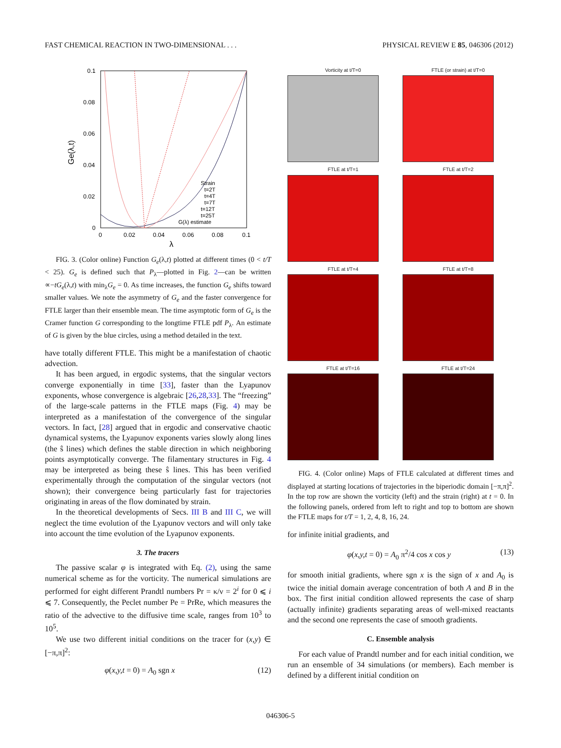FAST CHEMICAL REACTION IN TWO-DIMENSIONAL . . . PHYSICAL REVIEW E 85, 046306 (2012)
0.1
0.08
0.06
0.04
0.02
0
0
0.02
0.04
0.06
0.08
0.1
λ
Ge(λ,t)
Strain
t=2T
t=4T
t=7T
t=12T
t=25T
G(λ) estimate
FIG. 3. (Color online) Function G<sub>e</sub>(λ,t) plotted at different times (0 < t/T < 25). G<sub>e</sub> is defined such that P<sub>λ</sub>—plotted in Fig. 2—can be written ∝−tG<sub>e</sub>(λ,t) with min<sub>λ</sub>G<sub>e</sub> = 0. As time increases, the function G<sub>e</sub> shifts toward smaller values. We note the asymmetry of G<sub>e</sub> and the faster convergence for FTLE larger than their ensemble mean. The time asymptotic form of G<sub>e</sub> is the Cramer function G corresponding to the longtime FTLE pdf P<sub>λ</sub>. An estimate of G is given by the blue circles, using a method detailed in the text.
have totally different FTLE. This might be a manifestation of chaotic advection.
It has been argued, in ergodic systems, that the singular vectors converge exponentially in time [33], faster than the Lyapunov exponents, whose convergence is algebraic [26,28,33]. The “freezing” of the large-scale patterns in the FTLE maps (Fig. 4) may be interpreted as a manifestation of the convergence of the singular vectors. In fact, [28] argued that in ergodic and conservative chaotic dynamical systems, the Lyapunov exponents varies slowly along lines (the ŝ lines) which defines the stable direction in which neighboring points asymptotically converge. The filamentary structures in Fig. 4 may be interpreted as being these ŝ lines. This has been verified experimentally through the computation of the singular vectors (not shown); their convergence being particularly fast for trajectories originating in areas of the flow dominated by strain.
In the theoretical developments of Secs. III B and III C, we will neglect the time evolution of the Lyapunov vectors and will only take into account the time evolution of the Lyapunov exponents.
3. The tracers
The passive scalar φ is integrated with Eq. (2), using the same numerical scheme as for the vorticity. The numerical simulations are performed for eight different Prandtl numbers Pr = κ/ν = 2<sup>i</sup> for 0 ⩽ i ⩽ 7. Consequently, the Peclet number Pe = PrRe, which measures the ratio of the advective to the diffusive time scale, ranges from 10<sup>3</sup> to 10<sup>5</sup>.
We use two different initial conditions on the tracer for (x,y) ∈ [−π,π]<sup>2</sup>:
φ(x,y,t = 0) = A<sub>0</sub> sgn x (12)
Vorticity at t/T=0
FTLE (or strain) at t/T=0
FTLE at t/T=1
FTLE at t/T=2
FTLE at t/T=4
FTLE at t/T=8
FTLE at t/T=16
FTLE at t/T=24
FIG. 4. (Color online) Maps of FTLE calculated at different times and displayed at starting locations of trajectories in the biperiodic domain [−π,π]<sup>2</sup>. In the top row are shown the vorticity (left) and the strain (right) at t = 0. In the following panels, ordered from left to right and top to bottom are shown the FTLE maps for t/T = 1, 2, 4, 8, 16, 24.
for infinite initial gradients, and
φ(x,y,t = 0) = A<sub>0</sub> π<sup>2</sup>/4 cos x cos y (13)
for smooth initial gradients, where sgn x is the sign of x and A<sub>0</sub> is twice the initial domain average concentration of both A and B in the box. The first initial condition allowed represents the case of sharp (actually infinite) gradients separating areas of well-mixed reactants and the second one represents the case of smooth gradients.
C. Ensemble analysis
For each value of Prandtl number and for each initial condition, we run an ensemble of 34 simulations (or members). Each member is defined by a different initial condition on
046306-5